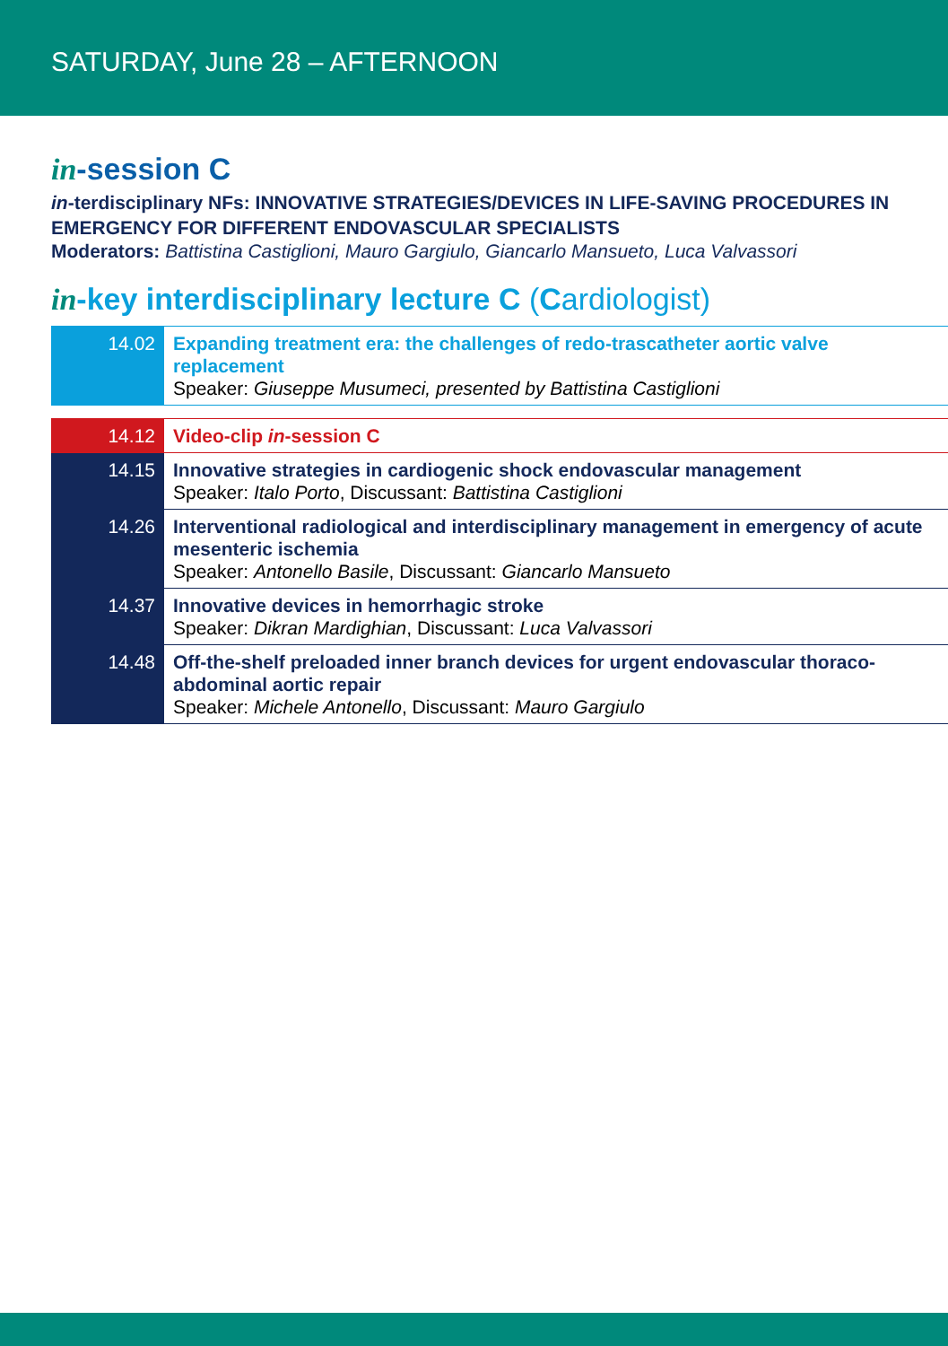SATURDAY, June 28 – AFTERNOON
in-session C
in-terdisciplinary NFs: INNOVATIVE STRATEGIES/DEVICES IN LIFE-SAVING PROCEDURES IN EMERGENCY FOR DIFFERENT ENDOVASCULAR SPECIALISTS
Moderators: Battistina Castiglioni, Mauro Gargiulo, Giancarlo Mansueto, Luca Valvassori
in-key interdisciplinary lecture C (Cardiologist)
| 14.02 | Expanding treatment era: the challenges of redo-trascatheter aortic valve replacement Speaker: Giuseppe Musumeci, presented by Battistina Castiglioni |
| 14.12 | Video-clip in -session C |
| 14.15 | Innovative strategies in cardiogenic shock endovascular management Speaker: Italo Porto , Discussant: Battistina Castiglioni |
| 14.26 | Interventional radiological and interdisciplinary management in emergency of acute mesenteric ischemia Speaker: Antonello Basile , Discussant: Giancarlo Mansueto |
| 14.37 | Innovative devices in hemorrhagic stroke Speaker: Dikran Mardighian , Discussant: Luca Valvassori |
| 14.48 | Off-the-shelf preloaded inner branch devices for urgent endovascular thoraco-abdominal aortic repair Speaker: Michele Antonello , Discussant: Mauro Gargiulo |